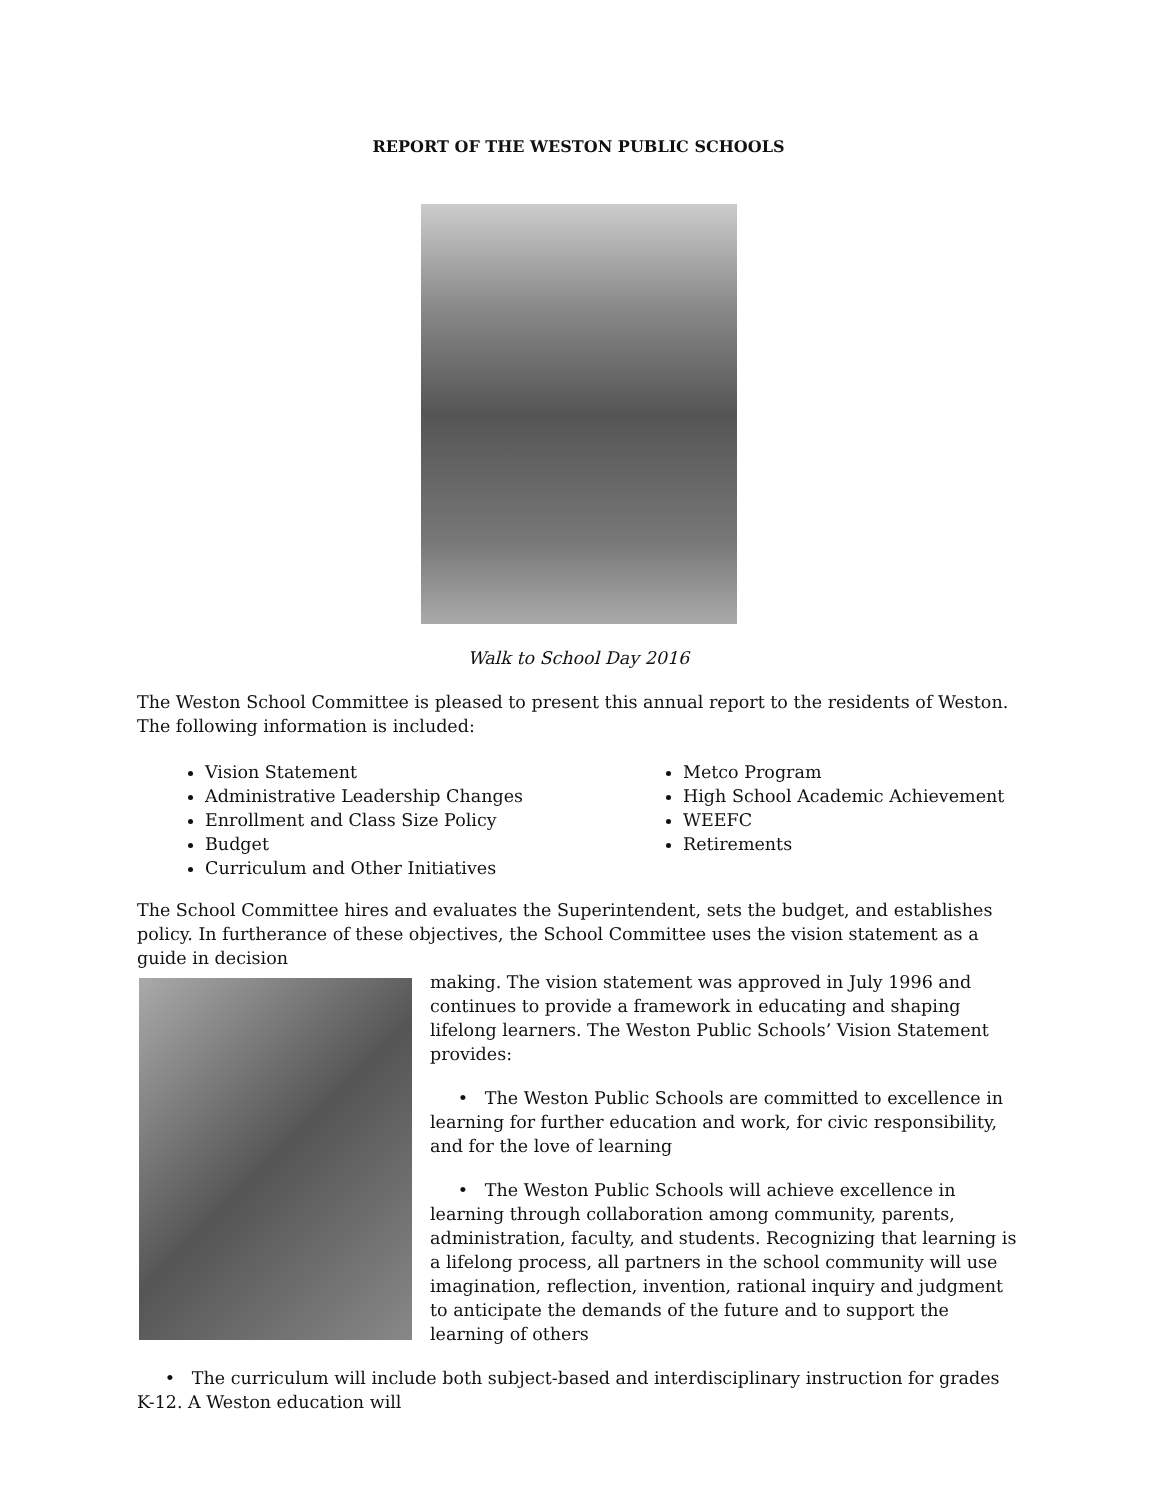REPORT OF THE WESTON PUBLIC SCHOOLS
Walk to School Day 2016
The Weston School Committee is pleased to present this annual report to the residents of Weston. The following information is included:
Vision Statement
Administrative Leadership Changes
Enrollment and Class Size Policy
Budget
Curriculum and Other Initiatives
Metco Program
High School Academic Achievement
WEEFC
Retirements
The School Committee hires and evaluates the Superintendent, sets the budget, and establishes policy. In furtherance of these objectives, the School Committee uses the vision statement as a guide in decision
making. The vision statement was approved in July 1996 and continues to provide a framework in educating and shaping lifelong learners. The Weston Public Schools’ Vision Statement provides:
• The Weston Public Schools are committed to excellence in learning for further education and work, for civic responsibility, and for the love of learning
• The Weston Public Schools will achieve excellence in learning through collaboration among community, parents, administration, faculty, and students. Recognizing that learning is a lifelong process, all partners in the school community will use imagination, reflection, invention, rational inquiry and judgment to anticipate the demands of the future and to support the learning of others
• The curriculum will include both subject-based and interdisciplinary instruction for grades K-12. A Weston education will